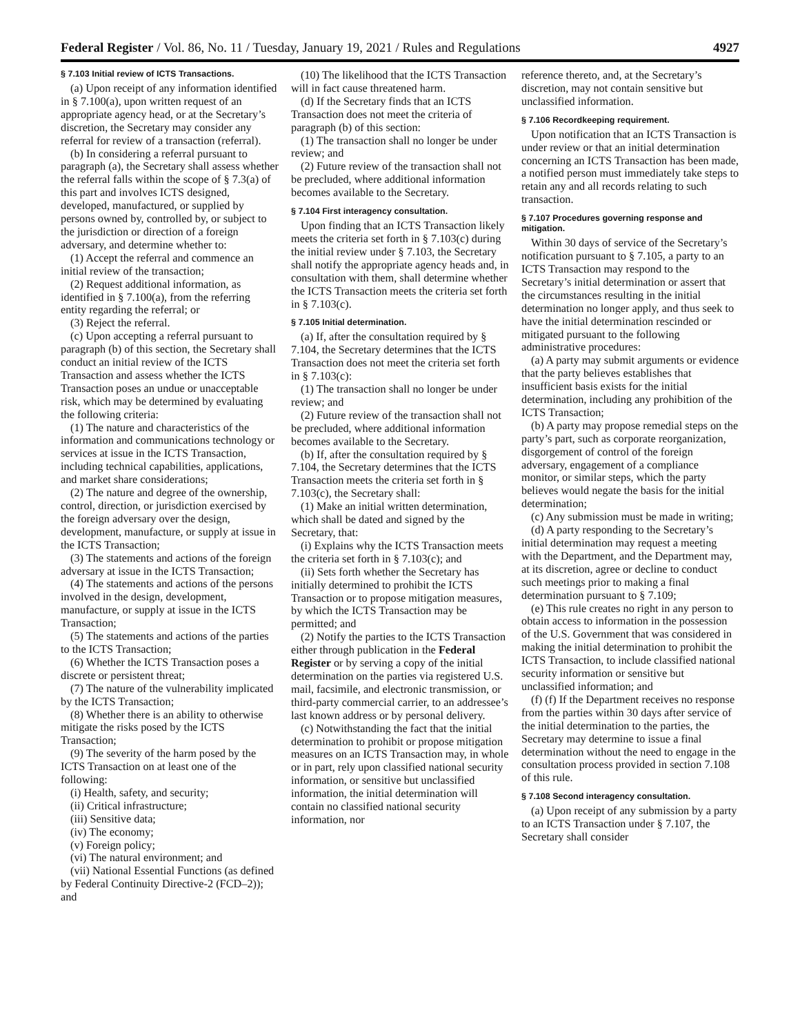Federal Register / Vol. 86, No. 11 / Tuesday, January 19, 2021 / Rules and Regulations 4927
§ 7.103 Initial review of ICTS Transactions.
(a) Upon receipt of any information identified in § 7.100(a), upon written request of an appropriate agency head, or at the Secretary’s discretion, the Secretary may consider any referral for review of a transaction (referral).
(b) In considering a referral pursuant to paragraph (a), the Secretary shall assess whether the referral falls within the scope of § 7.3(a) of this part and involves ICTS designed, developed, manufactured, or supplied by persons owned by, controlled by, or subject to the jurisdiction or direction of a foreign adversary, and determine whether to:
(1) Accept the referral and commence an initial review of the transaction;
(2) Request additional information, as identified in § 7.100(a), from the referring entity regarding the referral; or
(3) Reject the referral.
(c) Upon accepting a referral pursuant to paragraph (b) of this section, the Secretary shall conduct an initial review of the ICTS Transaction and assess whether the ICTS Transaction poses an undue or unacceptable risk, which may be determined by evaluating the following criteria:
(1) The nature and characteristics of the information and communications technology or services at issue in the ICTS Transaction, including technical capabilities, applications, and market share considerations;
(2) The nature and degree of the ownership, control, direction, or jurisdiction exercised by the foreign adversary over the design, development, manufacture, or supply at issue in the ICTS Transaction;
(3) The statements and actions of the foreign adversary at issue in the ICTS Transaction;
(4) The statements and actions of the persons involved in the design, development, manufacture, or supply at issue in the ICTS Transaction;
(5) The statements and actions of the parties to the ICTS Transaction;
(6) Whether the ICTS Transaction poses a discrete or persistent threat;
(7) The nature of the vulnerability implicated by the ICTS Transaction;
(8) Whether there is an ability to otherwise mitigate the risks posed by the ICTS Transaction;
(9) The severity of the harm posed by the ICTS Transaction on at least one of the following:
(i) Health, safety, and security;
(ii) Critical infrastructure;
(iii) Sensitive data;
(iv) The economy;
(v) Foreign policy;
(vi) The natural environment; and
(vii) National Essential Functions (as defined by Federal Continuity Directive-2 (FCD–2)); and
(10) The likelihood that the ICTS Transaction will in fact cause threatened harm.
(d) If the Secretary finds that an ICTS Transaction does not meet the criteria of paragraph (b) of this section:
(1) The transaction shall no longer be under review; and
(2) Future review of the transaction shall not be precluded, where additional information becomes available to the Secretary.
§ 7.104 First interagency consultation.
Upon finding that an ICTS Transaction likely meets the criteria set forth in § 7.103(c) during the initial review under § 7.103, the Secretary shall notify the appropriate agency heads and, in consultation with them, shall determine whether the ICTS Transaction meets the criteria set forth in § 7.103(c).
§ 7.105 Initial determination.
(a) If, after the consultation required by § 7.104, the Secretary determines that the ICTS Transaction does not meet the criteria set forth in § 7.103(c):
(1) The transaction shall no longer be under review; and
(2) Future review of the transaction shall not be precluded, where additional information becomes available to the Secretary.
(b) If, after the consultation required by § 7.104, the Secretary determines that the ICTS Transaction meets the criteria set forth in § 7.103(c), the Secretary shall:
(1) Make an initial written determination, which shall be dated and signed by the Secretary, that:
(i) Explains why the ICTS Transaction meets the criteria set forth in § 7.103(c); and
(ii) Sets forth whether the Secretary has initially determined to prohibit the ICTS Transaction or to propose mitigation measures, by which the ICTS Transaction may be permitted; and
(2) Notify the parties to the ICTS Transaction either through publication in the Federal Register or by serving a copy of the initial determination on the parties via registered U.S. mail, facsimile, and electronic transmission, or third-party commercial carrier, to an addressee’s last known address or by personal delivery.
(c) Notwithstanding the fact that the initial determination to prohibit or propose mitigation measures on an ICTS Transaction may, in whole or in part, rely upon classified national security information, or sensitive but unclassified information, the initial determination will contain no classified national security information, nor
reference thereto, and, at the Secretary’s discretion, may not contain sensitive but unclassified information.
§ 7.106 Recordkeeping requirement.
Upon notification that an ICTS Transaction is under review or that an initial determination concerning an ICTS Transaction has been made, a notified person must immediately take steps to retain any and all records relating to such transaction.
§ 7.107 Procedures governing response and mitigation.
Within 30 days of service of the Secretary’s notification pursuant to § 7.105, a party to an ICTS Transaction may respond to the Secretary’s initial determination or assert that the circumstances resulting in the initial determination no longer apply, and thus seek to have the initial determination rescinded or mitigated pursuant to the following administrative procedures:
(a) A party may submit arguments or evidence that the party believes establishes that insufficient basis exists for the initial determination, including any prohibition of the ICTS Transaction;
(b) A party may propose remedial steps on the party’s part, such as corporate reorganization, disgorgement of control of the foreign adversary, engagement of a compliance monitor, or similar steps, which the party believes would negate the basis for the initial determination;
(c) Any submission must be made in writing;
(d) A party responding to the Secretary’s initial determination may request a meeting with the Department, and the Department may, at its discretion, agree or decline to conduct such meetings prior to making a final determination pursuant to § 7.109;
(e) This rule creates no right in any person to obtain access to information in the possession of the U.S. Government that was considered in making the initial determination to prohibit the ICTS Transaction, to include classified national security information or sensitive but unclassified information; and
(f) (f) If the Department receives no response from the parties within 30 days after service of the initial determination to the parties, the Secretary may determine to issue a final determination without the need to engage in the consultation process provided in section 7.108 of this rule.
§ 7.108 Second interagency consultation.
(a) Upon receipt of any submission by a party to an ICTS Transaction under § 7.107, the Secretary shall consider